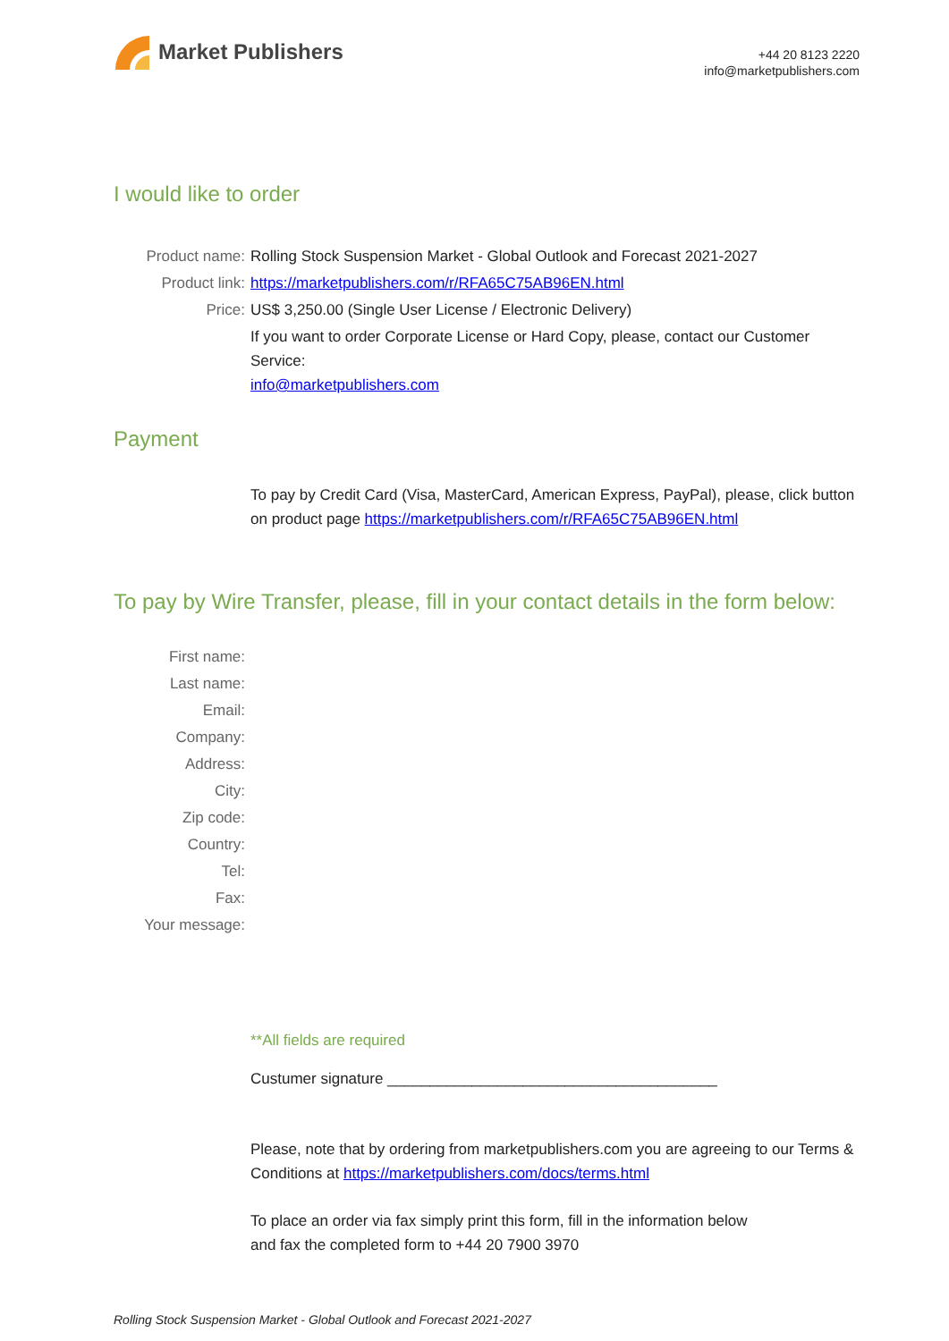Market Publishers
+44 20 8123 2220
info@marketpublishers.com
I would like to order
Product name: Rolling Stock Suspension Market - Global Outlook and Forecast 2021-2027
Product link: https://marketpublishers.com/r/RFA65C75AB96EN.html
Price: US$ 3,250.00 (Single User License / Electronic Delivery)
If you want to order Corporate License or Hard Copy, please, contact our Customer Service:
info@marketpublishers.com
Payment
To pay by Credit Card (Visa, MasterCard, American Express, PayPal), please, click button on product page https://marketpublishers.com/r/RFA65C75AB96EN.html
To pay by Wire Transfer, please, fill in your contact details in the form below:
First name:
Last name:
Email:
Company:
Address:
City:
Zip code:
Country:
Tel:
Fax:
Your message:
**All fields are required
Custumer signature _______________________________________
Please, note that by ordering from marketpublishers.com you are agreeing to our Terms & Conditions at https://marketpublishers.com/docs/terms.html
To place an order via fax simply print this form, fill in the information below
and fax the completed form to +44 20 7900 3970
Rolling Stock Suspension Market - Global Outlook and Forecast 2021-2027